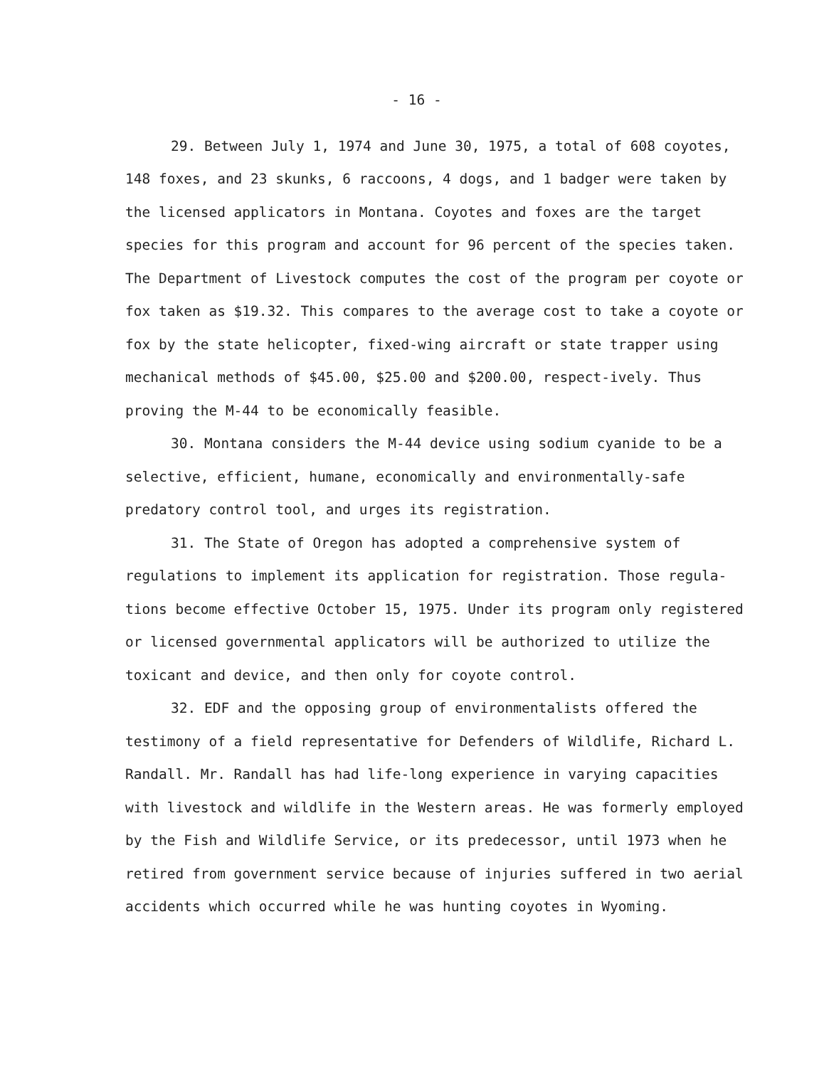- 16 -
29. Between July 1, 1974 and June 30, 1975, a total of 608 coyotes, 148 foxes, and 23 skunks, 6 raccoons, 4 dogs, and 1 badger were taken by the licensed applicators in Montana. Coyotes and foxes are the target species for this program and account for 96 percent of the species taken. The Department of Livestock computes the cost of the program per coyote or fox taken as $19.32. This compares to the average cost to take a coyote or fox by the state helicopter, fixed-wing aircraft or state trapper using mechanical methods of $45.00, $25.00 and $200.00, respect-ively. Thus proving the M-44 to be economically feasible.
30. Montana considers the M-44 device using sodium cyanide to be a selective, efficient, humane, economically and environmentally-safe predatory control tool, and urges its registration.
31. The State of Oregon has adopted a comprehensive system of regulations to implement its application for registration. Those regula-tions become effective October 15, 1975. Under its program only registered or licensed governmental applicators will be authorized to utilize the toxicant and device, and then only for coyote control.
32. EDF and the opposing group of environmentalists offered the testimony of a field representative for Defenders of Wildlife, Richard L. Randall. Mr. Randall has had life-long experience in varying capacities with livestock and wildlife in the Western areas. He was formerly employed by the Fish and Wildlife Service, or its predecessor, until 1973 when he retired from government service because of injuries suffered in two aerial accidents which occurred while he was hunting coyotes in Wyoming.